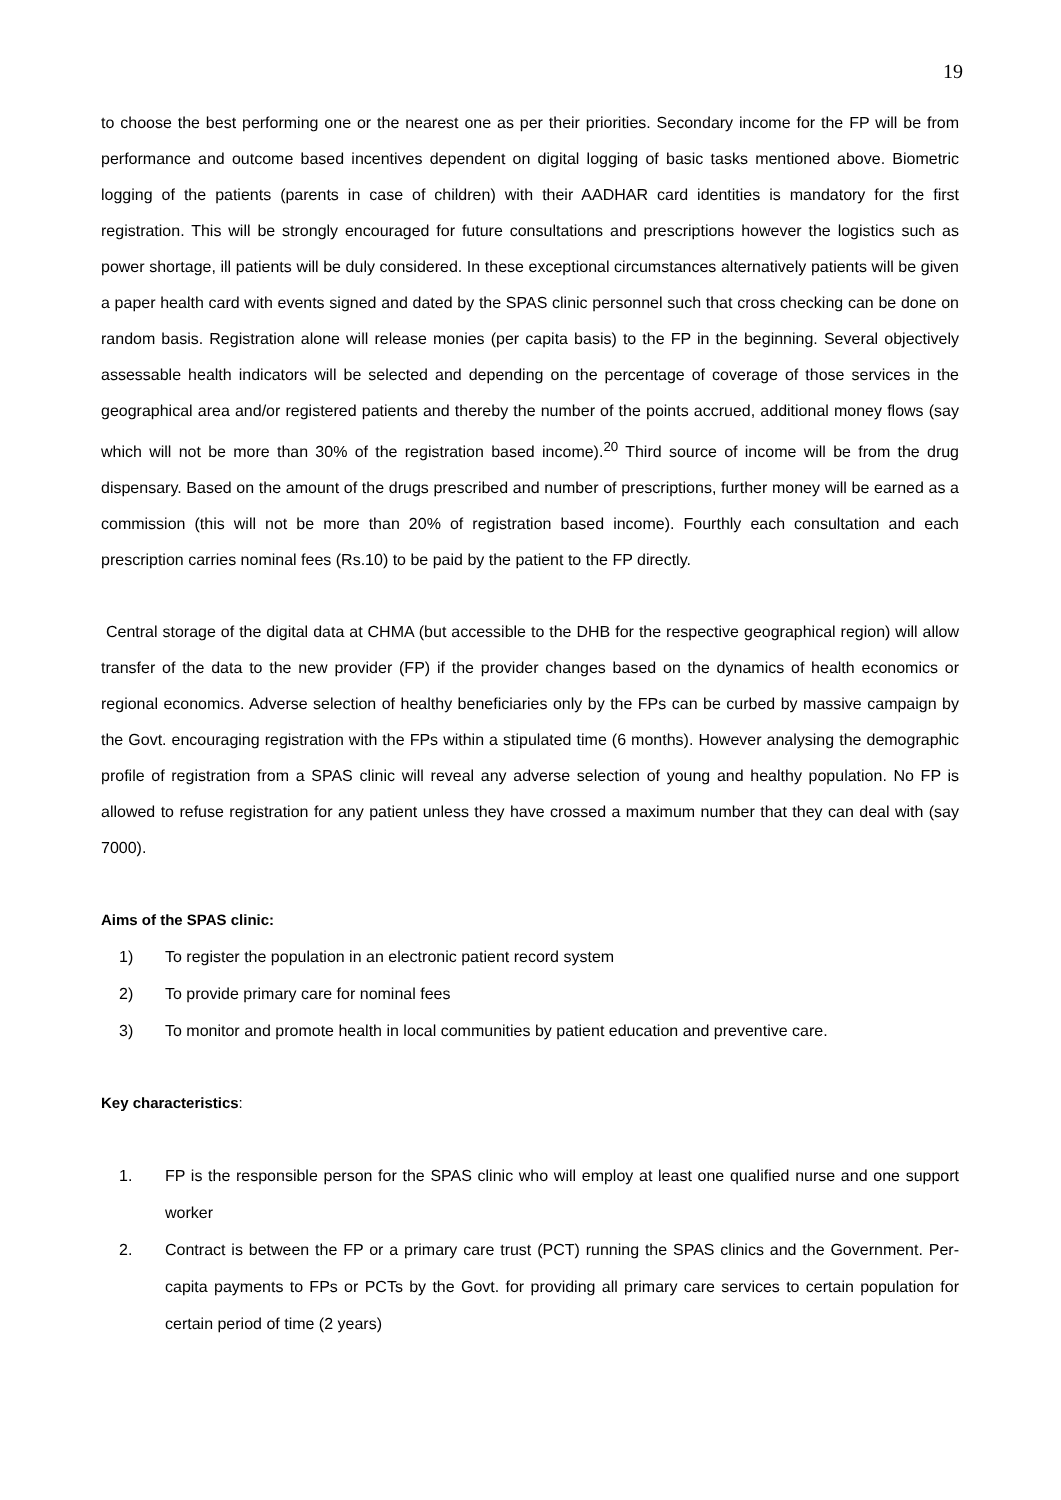19
to choose the best performing one or the nearest one as per their priorities. Secondary income for the FP will be from performance and outcome based incentives dependent on digital logging of basic tasks mentioned above. Biometric logging of the patients (parents in case of children) with their AADHAR card identities is mandatory for the first registration. This will be strongly encouraged for future consultations and prescriptions however the logistics such as power shortage, ill patients will be duly considered. In these exceptional circumstances alternatively patients will be given a paper health card with events signed and dated by the SPAS clinic personnel such that cross checking can be done on random basis. Registration alone will release monies (per capita basis) to the FP in the beginning. Several objectively assessable health indicators will be selected and depending on the percentage of coverage of those services in the geographical area and/or registered patients and thereby the number of the points accrued, additional money flows (say which will not be more than 30% of the registration based income).<sup>20</sup> Third source of income will be from the drug dispensary. Based on the amount of the drugs prescribed and number of prescriptions, further money will be earned as a commission (this will not be more than 20% of registration based income). Fourthly each consultation and each prescription carries nominal fees (Rs.10) to be paid by the patient to the FP directly.
Central storage of the digital data at CHMA (but accessible to the DHB for the respective geographical region) will allow transfer of the data to the new provider (FP) if the provider changes based on the dynamics of health economics or regional economics. Adverse selection of healthy beneficiaries only by the FPs can be curbed by massive campaign by the Govt. encouraging registration with the FPs within a stipulated time (6 months). However analysing the demographic profile of registration from a SPAS clinic will reveal any adverse selection of young and healthy population. No FP is allowed to refuse registration for any patient unless they have crossed a maximum number that they can deal with (say 7000).
Aims of the SPAS clinic:
1) To register the population in an electronic patient record system
2) To provide primary care for nominal fees
3) To monitor and promote health in local communities by patient education and preventive care.
Key characteristics:
1. FP is the responsible person for the SPAS clinic who will employ at least one qualified nurse and one support worker
2. Contract is between the FP or a primary care trust (PCT) running the SPAS clinics and the Government. Per-capita payments to FPs or PCTs by the Govt. for providing all primary care services to certain population for certain period of time (2 years)